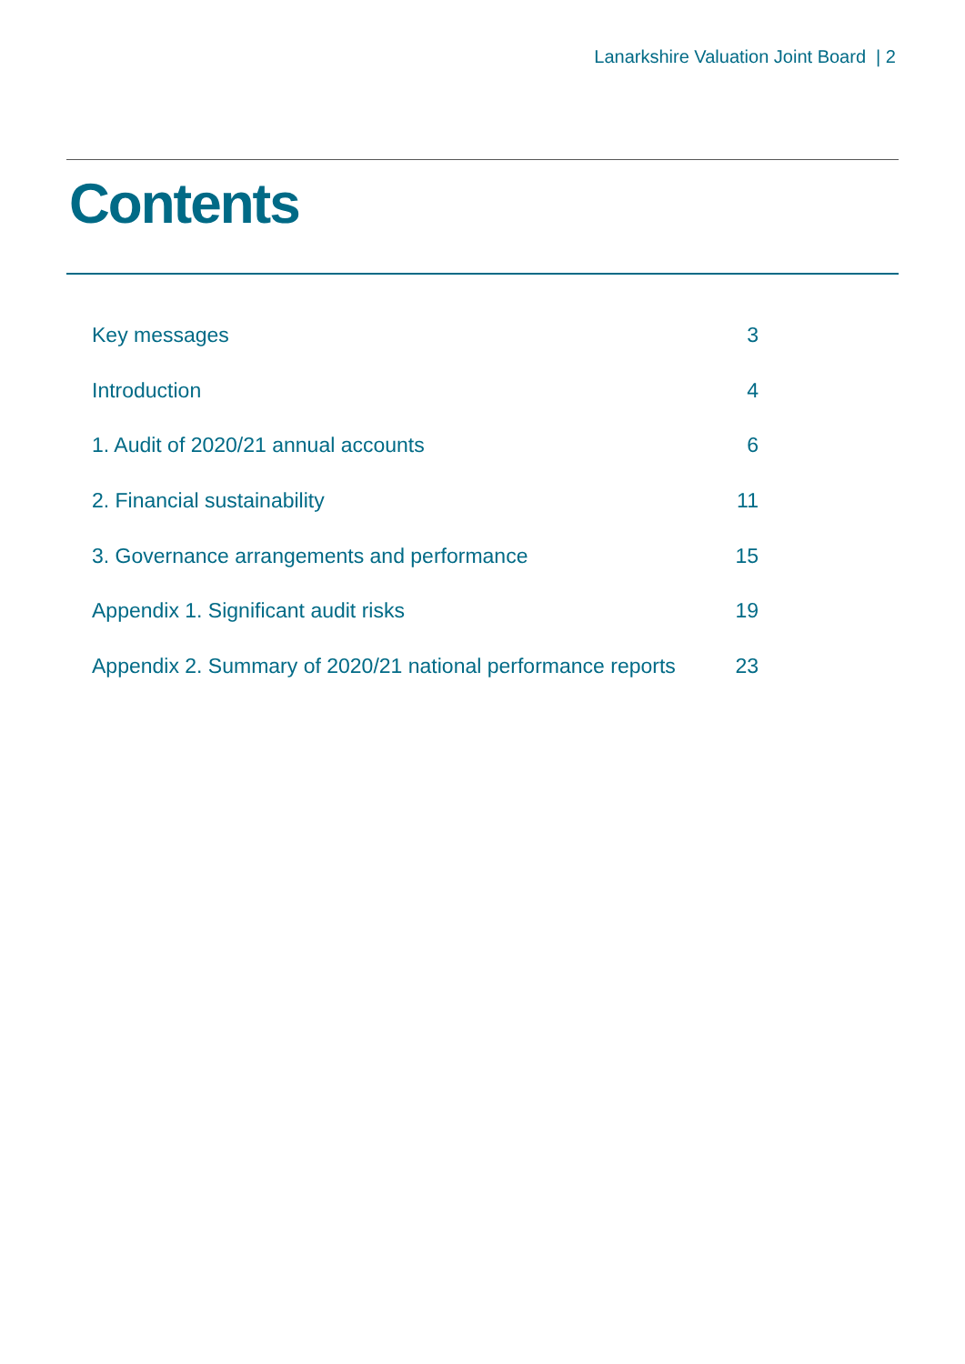Lanarkshire Valuation Joint Board | 2
Contents
Key messages 3
Introduction 4
1. Audit of 2020/21 annual accounts 6
2. Financial sustainability 11
3. Governance arrangements and performance 15
Appendix 1. Significant audit risks 19
Appendix 2. Summary of 2020/21 national performance reports 23